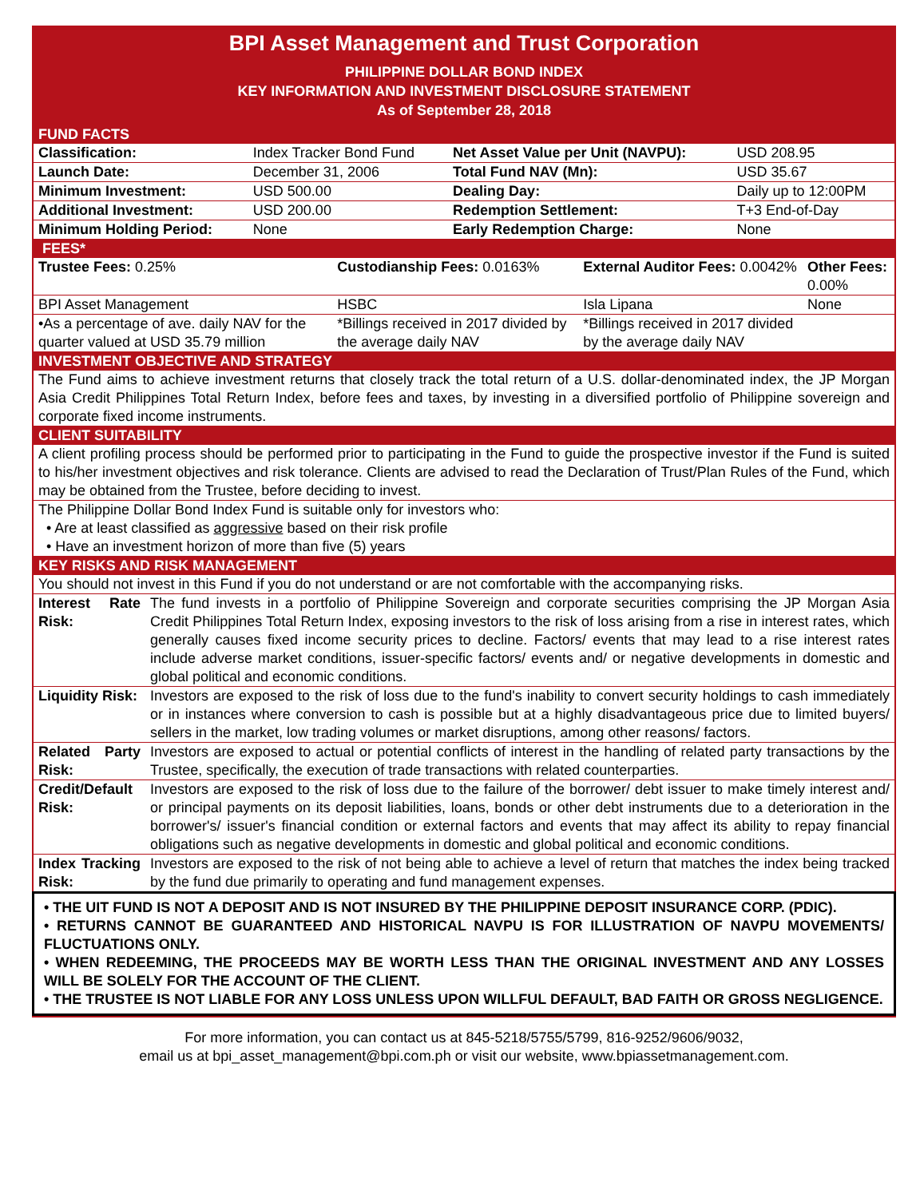BPI Asset Management and Trust Corporation
PHILIPPINE DOLLAR BOND INDEX
KEY INFORMATION AND INVESTMENT DISCLOSURE STATEMENT
As of September 28, 2018
FUND FACTS
| Classification: | Index Tracker Bond Fund | Net Asset Value per Unit (NAVPU): | USD 208.95 |
| Launch Date: | December 31, 2006 | Total Fund NAV (Mn): | USD 35.67 |
| Minimum Investment: | USD 500.00 | Dealing Day: | Daily up to 12:00PM |
| Additional Investment: | USD 200.00 | Redemption Settlement: | T+3 End-of-Day |
| Minimum Holding Period: | None | Early Redemption Charge: | None |
FEES*
| Trustee Fees: 0.25% | Custodianship Fees: 0.0163% | External Auditor Fees: 0.0042% | Other Fees: 0.00% |
| BPI Asset Management | HSBC | Isla Lipana | None |
| •As a percentage of ave. daily NAV for the quarter valued at USD 35.79 million | *Billings received in 2017 divided by the average daily NAV | *Billings received in 2017 divided by the average daily NAV | |
INVESTMENT OBJECTIVE AND STRATEGY
The Fund aims to achieve investment returns that closely track the total return of a U.S. dollar-denominated index, the JP Morgan Asia Credit Philippines Total Return Index, before fees and taxes, by investing in a diversified portfolio of Philippine sovereign and corporate fixed income instruments.
CLIENT SUITABILITY
A client profiling process should be performed prior to participating in the Fund to guide the prospective investor if the Fund is suited to his/her investment objectives and risk tolerance. Clients are advised to read the Declaration of Trust/Plan Rules of the Fund, which may be obtained from the Trustee, before deciding to invest.
The Philippine Dollar Bond Index Fund is suitable only for investors who:
• Are at least classified as aggressive based on their risk profile
• Have an investment horizon of more than five (5) years
KEY RISKS AND RISK MANAGEMENT
You should not invest in this Fund if you do not understand or are not comfortable with the accompanying risks.
| Interest Rate Risk: | The fund invests in a portfolio of Philippine Sovereign and corporate securities comprising the JP Morgan Asia Credit Philippines Total Return Index, exposing investors to the risk of loss arising from a rise in interest rates, which generally causes fixed income security prices to decline. Factors/ events that may lead to a rise interest rates include adverse market conditions, issuer-specific factors/ events and/ or negative developments in domestic and global political and economic conditions. |
| Liquidity Risk: | Investors are exposed to the risk of loss due to the fund's inability to convert security holdings to cash immediately or in instances where conversion to cash is possible but at a highly disadvantageous price due to limited buyers/ sellers in the market, low trading volumes or market disruptions, among other reasons/ factors. |
| Related Party Risk: | Investors are exposed to actual or potential conflicts of interest in the handling of related party transactions by the Trustee, specifically, the execution of trade transactions with related counterparties. |
| Credit/Default Risk: | Investors are exposed to the risk of loss due to the failure of the borrower/ debt issuer to make timely interest and/ or principal payments on its deposit liabilities, loans, bonds or other debt instruments due to a deterioration in the borrower's/ issuer's financial condition or external factors and events that may affect its ability to repay financial obligations such as negative developments in domestic and global political and economic conditions. |
| Index Tracking Risk: | Investors are exposed to the risk of not being able to achieve a level of return that matches the index being tracked by the fund due primarily to operating and fund management expenses. |
• THE UIT FUND IS NOT A DEPOSIT AND IS NOT INSURED BY THE PHILIPPINE DEPOSIT INSURANCE CORP. (PDIC).
• RETURNS CANNOT BE GUARANTEED AND HISTORICAL NAVPU IS FOR ILLUSTRATION OF NAVPU MOVEMENTS/ FLUCTUATIONS ONLY.
• WHEN REDEEMING, THE PROCEEDS MAY BE WORTH LESS THAN THE ORIGINAL INVESTMENT AND ANY LOSSES WILL BE SOLELY FOR THE ACCOUNT OF THE CLIENT.
• THE TRUSTEE IS NOT LIABLE FOR ANY LOSS UNLESS UPON WILLFUL DEFAULT, BAD FAITH OR GROSS NEGLIGENCE.
For more information, you can contact us at 845-5218/5755/5799, 816-9252/9606/9032,
email us at bpi_asset_management@bpi.com.ph or visit our website, www.bpiassetmanagement.com.